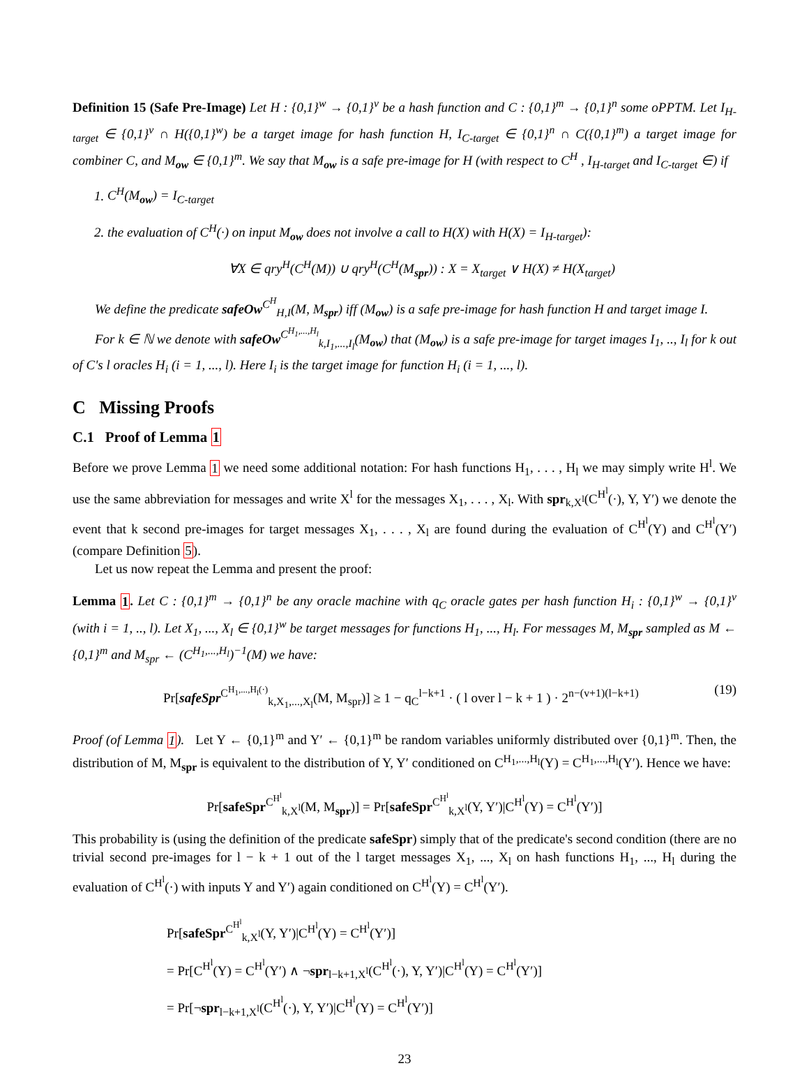Definition 15 (Safe Pre-Image) Let H : {0,1}<sup>w</sup> → {0,1}<sup>v</sup> be a hash function and C : {0,1}<sup>m</sup> → {0,1}<sup>n</sup> some oPPTM. Let I<sub>H-target</sub> ∈ {0,1}<sup>v</sup> ∩ H({0,1}<sup>w</sup>) be a target image for hash function H, I<sub>C-target</sub> ∈ {0,1}<sup>n</sup> ∩ C({0,1}<sup>m</sup>) a target image for combiner C, and M<sub>ow</sub> ∈ {0,1}<sup>m</sup>. We say that M<sub>ow</sub> is a safe pre-image for H (with respect to C<sup>H</sup> , I<sub>H-target</sub> and I<sub>C-target</sub> ∈) if
1. C<sup>H</sup>(M<sub>ow</sub>) = I<sub>C-target</sub>
2. the evaluation of C<sup>H</sup>(·) on input M<sub>ow</sub> does not involve a call to H(X) with H(X) = I<sub>H-target</sub>):
∀X ∈ qry<sup>H</sup>(C<sup>H</sup>(M)) ∪ qry<sup>H</sup>(C<sup>H</sup>(M<sub>spr</sub>)) : X = X<sub>target</sub> ∨ H(X) ≠ H(X<sub>target</sub>)
We define the predicate safeOw<sup>C<sup>H</sup></sup><sub>H,I</sub>(M, M<sub>spr</sub>) iff (M<sub>ow</sub>) is a safe pre-image for hash function H and target image I.
For k ∈ ℕ we denote with safeOw<sup>C<sup>H<sub>1</sub>,...,H<sub>l</sub></sup></sup><sub>k,I<sub>1</sub>,...,I<sub>l</sub></sub>(M<sub>ow</sub>) that (M<sub>ow</sub>) is a safe pre-image for target images I<sub>1</sub>, .., I<sub>l</sub> for k out of C's l oracles H<sub>i</sub> (i = 1, ..., l). Here I<sub>i</sub> is the target image for function H<sub>i</sub> (i = 1, ..., l).
C Missing Proofs
C.1 Proof of Lemma 1
Before we prove Lemma 1 we need some additional notation: For hash functions H<sub>1</sub>, . . . , H<sub>l</sub> we may simply write H<sup>l</sup>. We use the same abbreviation for messages and write X<sup>l</sup> for the messages X<sub>1</sub>, . . . , X<sub>l</sub>. With spr<sub>k,X<sup>l</sup></sub>(C<sup>H<sup>l</sup></sup>(·), Y, Y′) we denote the event that k second pre-images for target messages X<sub>1</sub>, . . . , X<sub>l</sub> are found during the evaluation of C<sup>H<sup>l</sup></sup>(Y) and C<sup>H<sup>l</sup></sup>(Y′) (compare Definition 5).
Let us now repeat the Lemma and present the proof:
Lemma 1. Let C : {0,1}<sup>m</sup> → {0,1}<sup>n</sup> be any oracle machine with q<sub>C</sub> oracle gates per hash function H<sub>i</sub> : {0,1}<sup>w</sup> → {0,1}<sup>v</sup> (with i = 1, .., l). Let X<sub>1</sub>, ..., X<sub>l</sub> ∈ {0,1}<sup>w</sup> be target messages for functions H<sub>1</sub>, ..., H<sub>l</sub>. For messages M, M<sub>spr</sub> sampled as M ← {0,1}<sup>m</sup> and M<sub>spr</sub> ← (C<sup>H<sub>1</sub>,...,H<sub>l</sub></sup>)<sup>−1</sup>(M) we have:
Pr[safeSpr<sup>C<sup>H<sub>1</sub>,...,H<sub>l</sub>(·)</sup></sup><sub>k,X<sub>1</sub>,...,X<sub>l</sub></sub>(M, M<sub>spr</sub>)] ≥ 1 − q<sub>C</sub><sup>l−k+1</sup> · ( l over l − k + 1 ) · 2<sup>n−(v+1)(l−k+1)</sup> (19)
Proof (of Lemma 1). Let Y ← {0,1}<sup>m</sup> and Y′ ← {0,1}<sup>m</sup> be random variables uniformly distributed over {0,1}<sup>m</sup>. Then, the distribution of M, M<sub>spr</sub> is equivalent to the distribution of Y, Y′ conditioned on C<sup>H<sub>1</sub>,...,H<sub>l</sub></sup>(Y) = C<sup>H<sub>1</sub>,...,H<sub>l</sub></sup>(Y′). Hence we have:
Pr[safeSpr<sup>C<sup>H<sup>l</sup></sup></sup><sub>k,X<sup>l</sup></sub>(M, M<sub>spr</sub>)] = Pr[safeSpr<sup>C<sup>H<sup>l</sup></sup></sup><sub>k,X<sup>l</sup></sub>(Y, Y′)|C<sup>H<sup>l</sup></sup>(Y) = C<sup>H<sup>l</sup></sup>(Y′)]
This probability is (using the definition of the predicate safeSpr) simply that of the predicate's second condition (there are no trivial second pre-images for l − k + 1 out of the l target messages X<sub>1</sub>, ..., X<sub>l</sub> on hash functions H<sub>1</sub>, ..., H<sub>l</sub> during the evaluation of C<sup>H<sup>l</sup></sup>(·) with inputs Y and Y′) again conditioned on C<sup>H<sup>l</sup></sup>(Y) = C<sup>H<sup>l</sup></sup>(Y′).
Pr[safeSpr<sup>C<sup>H<sup>l</sup></sup></sup><sub>k,X<sup>l</sup></sub>(Y, Y′)|C<sup>H<sup>l</sup></sup>(Y) = C<sup>H<sup>l</sup></sup>(Y′)]
= Pr[C<sup>H<sup>l</sup></sup>(Y) = C<sup>H<sup>l</sup></sup>(Y′) ∧ ¬spr<sub>l−k+1,X<sup>l</sup></sub>(C<sup>H<sup>l</sup></sup>(·), Y, Y′)|C<sup>H<sup>l</sup></sup>(Y) = C<sup>H<sup>l</sup></sup>(Y′)]
= Pr[¬spr<sub>l−k+1,X<sup>l</sup></sub>(C<sup>H<sup>l</sup></sup>(·), Y, Y′)|C<sup>H<sup>l</sup></sup>(Y) = C<sup>H<sup>l</sup></sup>(Y′)]
23